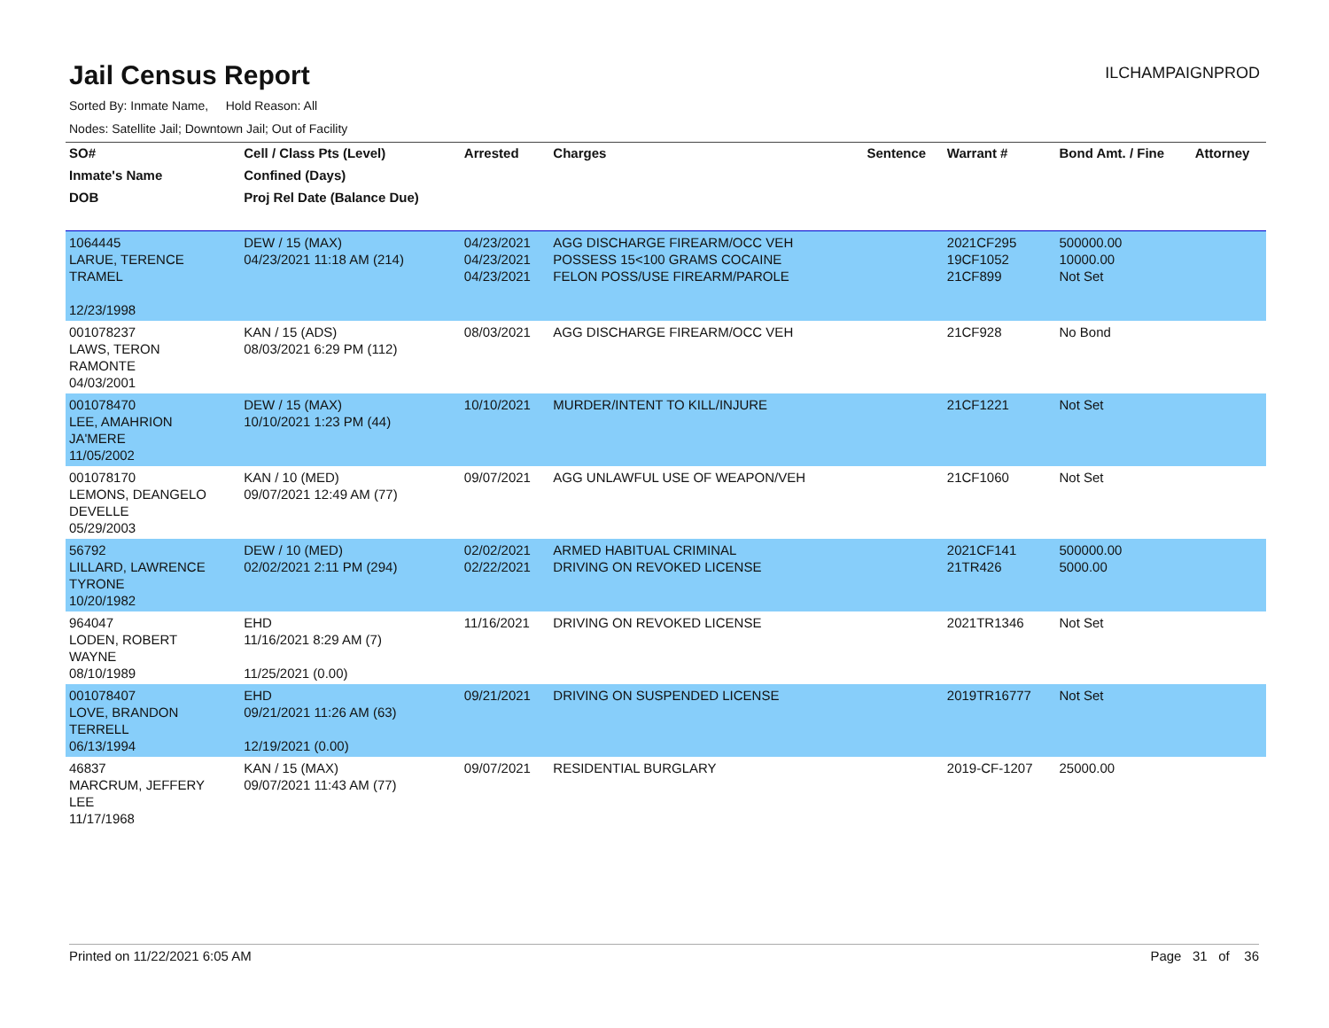Jail Census Report
ILCHAMPAIGNPROD
Sorted By: Inmate Name, Hold Reason: All
Nodes: Satellite Jail; Downtown Jail; Out of Facility
| SO# | Cell / Class Pts (Level) | Arrested | Charges | Sentence | Warrant # | Bond Amt. / Fine | Attorney |
| --- | --- | --- | --- | --- | --- | --- | --- |
| Inmate's Name | Confined (Days) | | | | | | |
| DOB | Proj Rel Date (Balance Due) | | | | | | |
| 1064445 LARUE, TERENCE TRAMEL 12/23/1998 | DEW / 15 (MAX) 04/23/2021 11:18 AM (214) | 04/23/2021 04/23/2021 04/23/2021 | AGG DISCHARGE FIREARM/OCC VEH POSSESS 15<100 GRAMS COCAINE FELON POSS/USE FIREARM/PAROLE | | 2021CF295 19CF1052 21CF899 | 500000.00 10000.00 Not Set | |
| 001078237 LAWS, TERON RAMONTE 04/03/2001 | KAN / 15 (ADS) 08/03/2021 6:29 PM (112) | 08/03/2021 | AGG DISCHARGE FIREARM/OCC VEH | | 21CF928 | No Bond | |
| 001078470 LEE, AMAHRION JA'MERE 11/05/2002 | DEW / 15 (MAX) 10/10/2021 1:23 PM (44) | 10/10/2021 | MURDER/INTENT TO KILL/INJURE | | 21CF1221 | Not Set | |
| 001078170 LEMONS, DEANGELO DEVELLE 05/29/2003 | KAN / 10 (MED) 09/07/2021 12:49 AM (77) | 09/07/2021 | AGG UNLAWFUL USE OF WEAPON/VEH | | 21CF1060 | Not Set | |
| 56792 LILLARD, LAWRENCE TYRONE 10/20/1982 | DEW / 10 (MED) 02/02/2021 2:11 PM (294) | 02/02/2021 02/22/2021 | ARMED HABITUAL CRIMINAL DRIVING ON REVOKED LICENSE | | 2021CF141 21TR426 | 500000.00 5000.00 | |
| 964047 LODEN, ROBERT WAYNE 08/10/1989 | EHD 11/16/2021 8:29 AM (7) 11/25/2021 (0.00) | 11/16/2021 | DRIVING ON REVOKED LICENSE | | 2021TR1346 | Not Set | |
| 001078407 LOVE, BRANDON TERRELL 06/13/1994 | EHD 09/21/2021 11:26 AM (63) 12/19/2021 (0.00) | 09/21/2021 | DRIVING ON SUSPENDED LICENSE | | 2019TR16777 | Not Set | |
| 46837 MARCRUM, JEFFERY LEE 11/17/1968 | KAN / 15 (MAX) 09/07/2021 11:43 AM (77) | 09/07/2021 | RESIDENTIAL BURGLARY | | 2019-CF-1207 | 25000.00 | |
Printed on 11/22/2021 6:05 AM Page 31 of 36